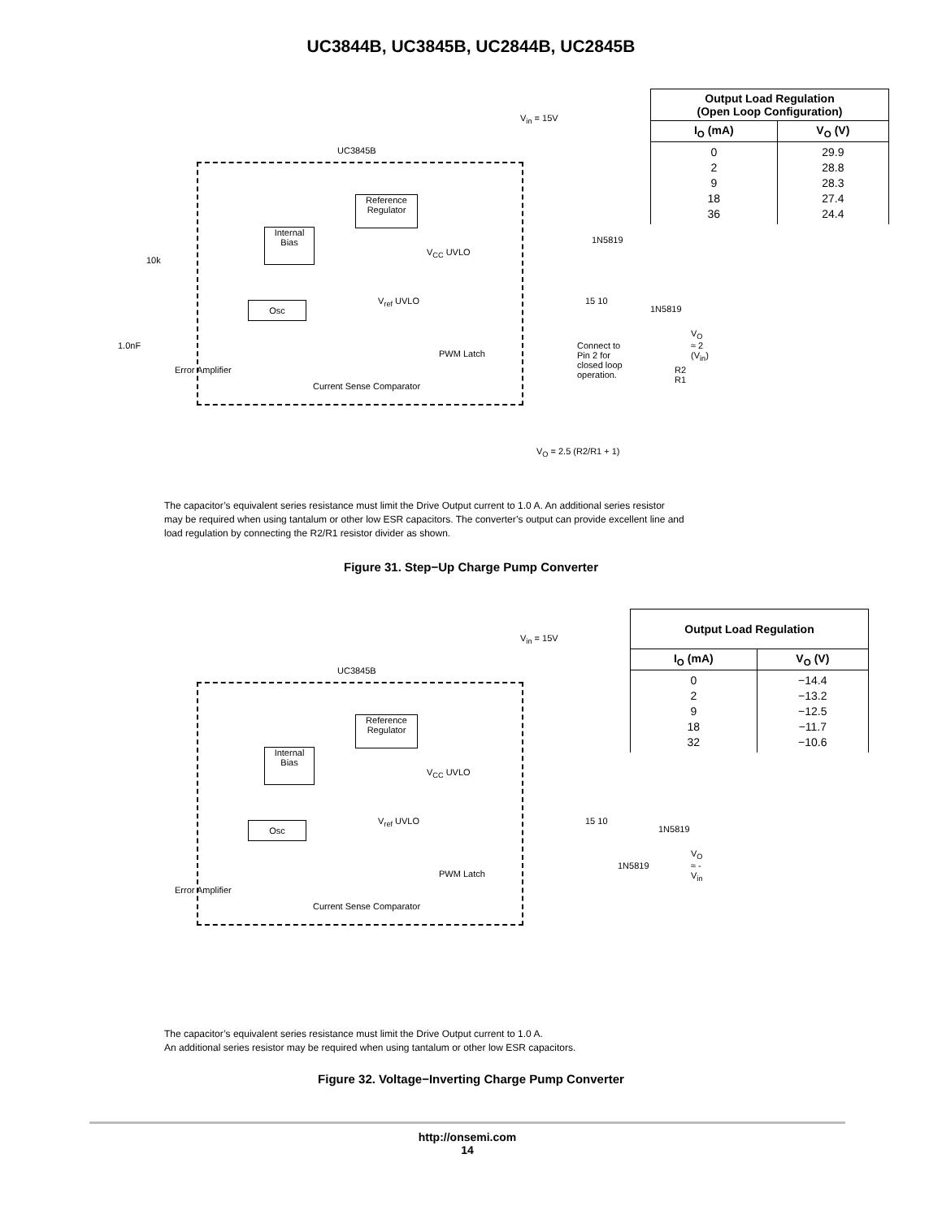UC3844B, UC3845B, UC2844B, UC2845B
V<sub>in</sub> = 15V
UC3845B
Reference
Regulator
Internal
Bias
Osc
V<sub>CC</sub> UVLO
V<sub>ref</sub> UVLO
Current Sense Comparator
PWM Latch
Error Amplifier
10k
1.0nF Connect to
Pin 2 for
closed loop
operation.
V<sub>O</sub> = 2.5 (R2/R1 + 1)
15 10
1N5819
1N5819
V<sub>O</sub> ≈ 2 (V<sub>in</sub>)
R2 R1
| Output Load Regulation (Open Loop Configuration) | |
| --- | --- |
| I<sub>O</sub> (mA) | V<sub>O</sub> (V) |
| 0 2 9 18 36 | 29.9 28.8 28.3 27.4 24.4 |
The capacitor’s equivalent series resistance must limit the Drive Output current to 1.0 A. An additional series resistor may be required when using tantalum or other low ESR capacitors. The converter’s output can provide excellent line and load regulation by connecting the R2/R1 resistor divider as shown.
Figure 31. Step−Up Charge Pump Converter
V<sub>in</sub> = 15V
UC3845B
Reference
Regulator
Internal
Bias
Osc
V<sub>CC</sub> UVLO
V<sub>ref</sub> UVLO
Current Sense Comparator
PWM Latch
Error Amplifier
15 10
1N5819
1N5819
V<sub>O</sub> ≈ -V<sub>in</sub>
| Output Load Regulation | |
| --- | --- |
| I<sub>O</sub> (mA) | V<sub>O</sub> (V) |
| 0 2 9 18 32 | −14.4 −13.2 −12.5 −11.7 −10.6 |
The capacitor’s equivalent series resistance must limit the Drive Output current to 1.0 A.
An additional series resistor may be required when using tantalum or other low ESR capacitors.
Figure 32. Voltage−Inverting Charge Pump Converter
http://onsemi.com
14